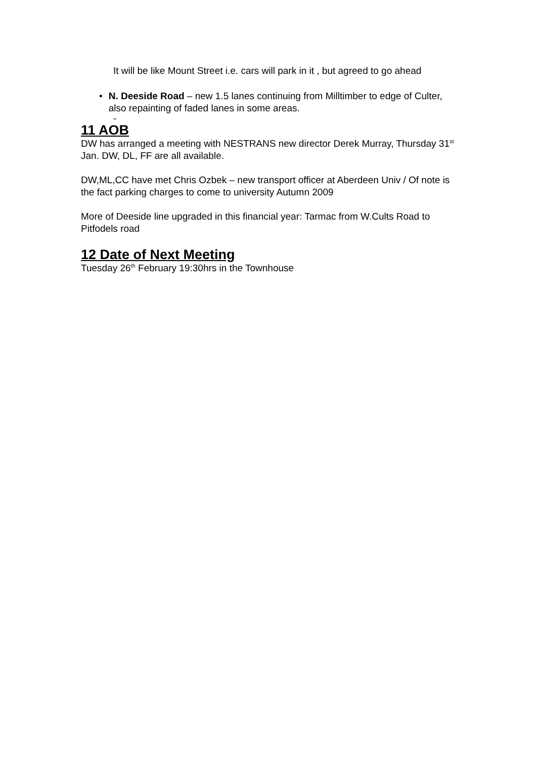It will be like Mount Street i.e. cars will park in it , but agreed to go ahead
• N. Deeside Road – new 1.5 lanes continuing from Milltimber to edge of Culter, also repainting of faded lanes in some areas.
-
11 AOB
DW has arranged a meeting with NESTRANS new director Derek Murray, Thursday 31<sup>st</sup> Jan. DW, DL, FF are all available.
DW,ML,CC have met Chris Ozbek – new transport officer at Aberdeen Univ / Of note is the fact parking charges to come to university Autumn 2009
More of Deeside line upgraded in this financial year: Tarmac from W.Cults Road to Pitfodels road
12 Date of Next Meeting
Tuesday 26<sup>th</sup> February 19:30hrs in the Townhouse